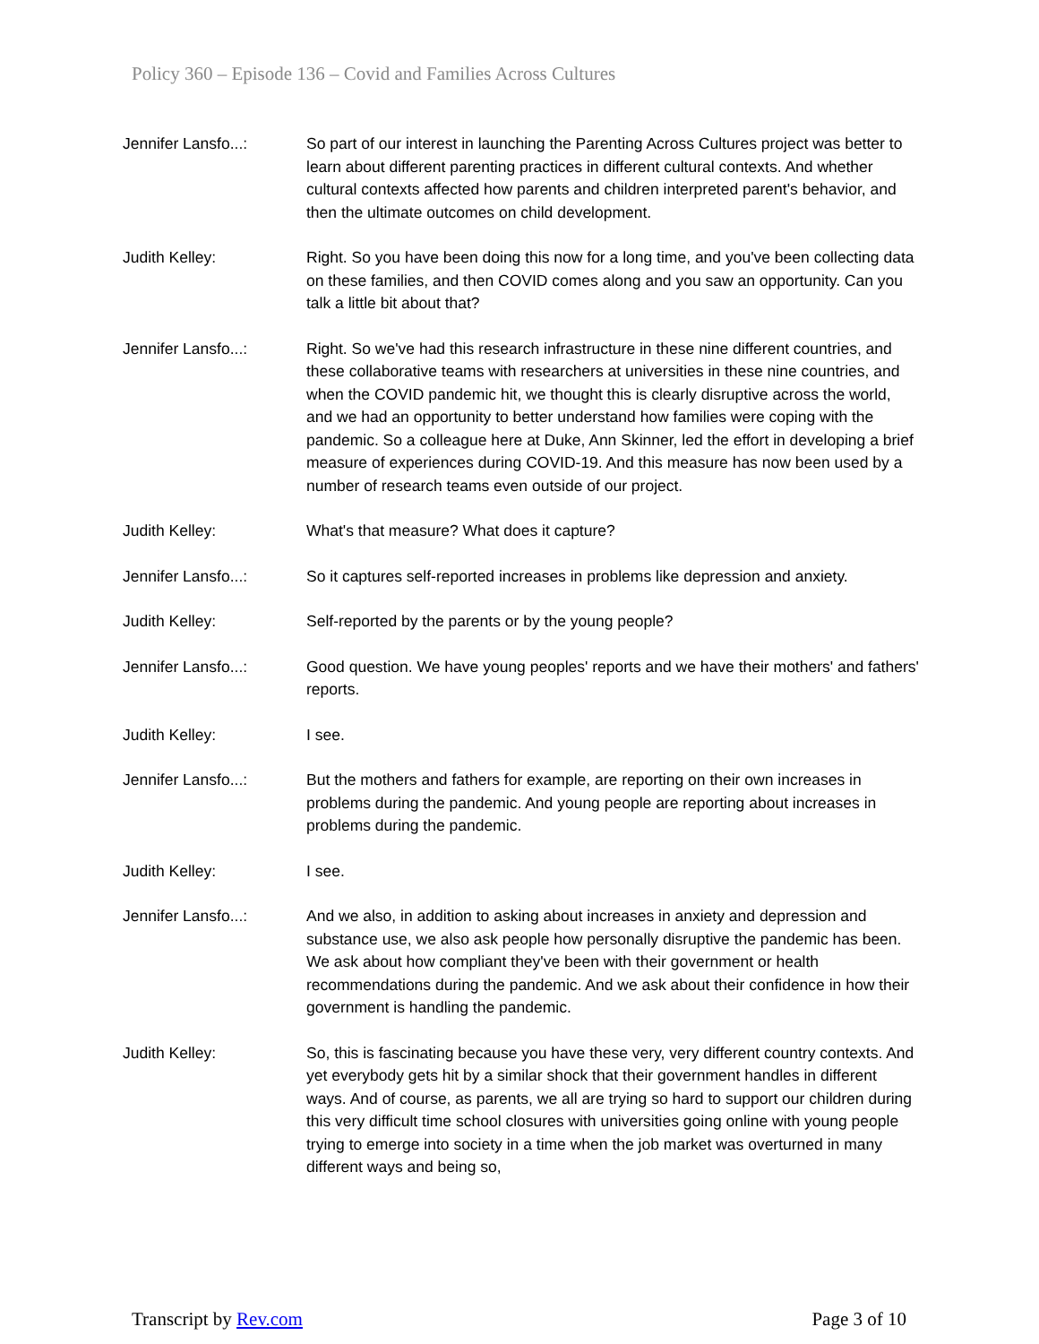Policy 360 – Episode 136 – Covid and Families Across Cultures
Jennifer Lansfo...: So part of our interest in launching the Parenting Across Cultures project was better to learn about different parenting practices in different cultural contexts. And whether cultural contexts affected how parents and children interpreted parent's behavior, and then the ultimate outcomes on child development.
Judith Kelley: Right. So you have been doing this now for a long time, and you've been collecting data on these families, and then COVID comes along and you saw an opportunity. Can you talk a little bit about that?
Jennifer Lansfo...: Right. So we've had this research infrastructure in these nine different countries, and these collaborative teams with researchers at universities in these nine countries, and when the COVID pandemic hit, we thought this is clearly disruptive across the world, and we had an opportunity to better understand how families were coping with the pandemic. So a colleague here at Duke, Ann Skinner, led the effort in developing a brief measure of experiences during COVID-19. And this measure has now been used by a number of research teams even outside of our project.
Judith Kelley: What's that measure? What does it capture?
Jennifer Lansfo...: So it captures self-reported increases in problems like depression and anxiety.
Judith Kelley: Self-reported by the parents or by the young people?
Jennifer Lansfo...: Good question. We have young peoples' reports and we have their mothers' and fathers' reports.
Judith Kelley: I see.
Jennifer Lansfo...: But the mothers and fathers for example, are reporting on their own increases in problems during the pandemic. And young people are reporting about increases in problems during the pandemic.
Judith Kelley: I see.
Jennifer Lansfo...: And we also, in addition to asking about increases in anxiety and depression and substance use, we also ask people how personally disruptive the pandemic has been. We ask about how compliant they've been with their government or health recommendations during the pandemic. And we ask about their confidence in how their government is handling the pandemic.
Judith Kelley: So, this is fascinating because you have these very, very different country contexts. And yet everybody gets hit by a similar shock that their government handles in different ways. And of course, as parents, we all are trying so hard to support our children during this very difficult time school closures with universities going online with young people trying to emerge into society in a time when the job market was overturned in many different ways and being so,
Transcript by Rev.com Page 3 of 10